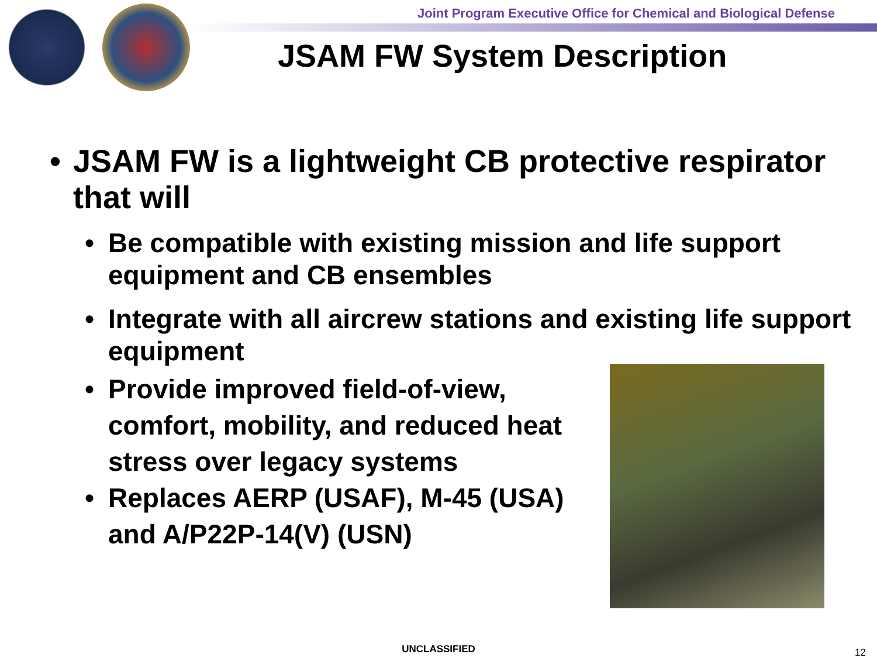Joint Program Executive Office for Chemical and Biological Defense
JSAM FW System Description
• JSAM FW is a lightweight CB protective respirator that will
• Be compatible with existing mission and life support equipment and CB ensembles
• Integrate with all aircrew stations and existing life support equipment
• Provide improved field-of-view, comfort, mobility, and reduced heat stress over legacy systems
• Replaces AERP (USAF), M-45 (USA) and A/P22P-14(V) (USN)
UNCLASSIFIED 12